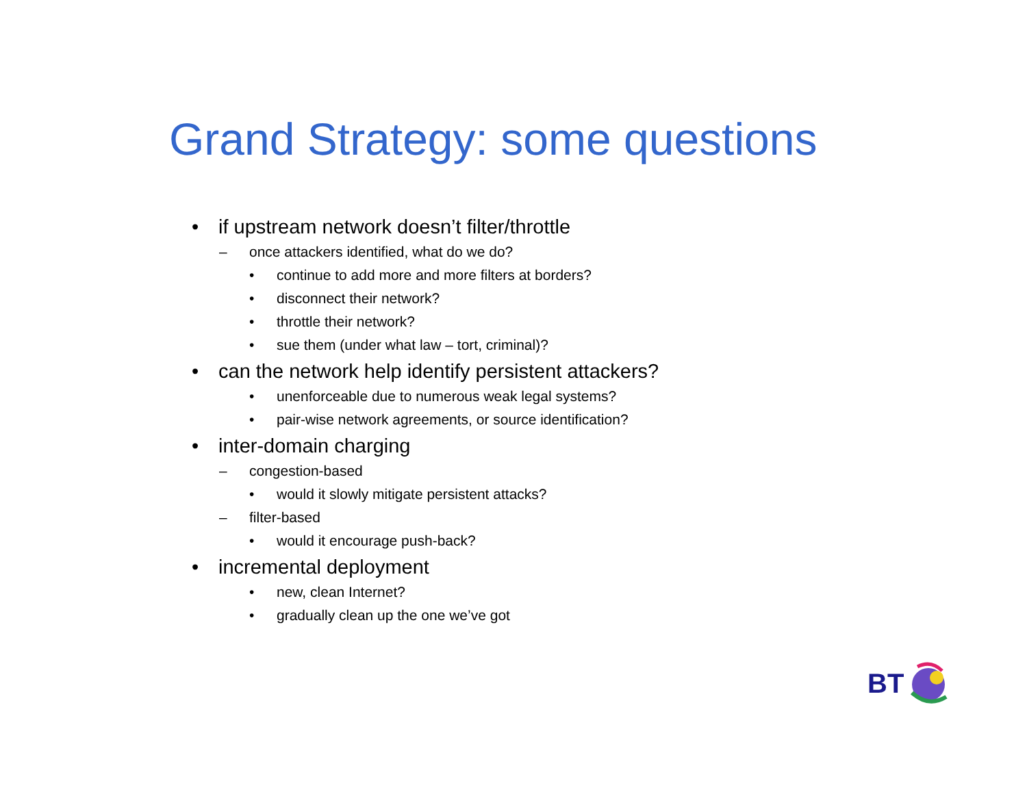Grand Strategy: some questions
• if upstream network doesn’t filter/throttle
– once attackers identified, what do we do?
• continue to add more and more filters at borders?
• disconnect their network?
• throttle their network?
• sue them (under what law – tort, criminal)?
• can the network help identify persistent attackers?
• unenforceable due to numerous weak legal systems?
• pair-wise network agreements, or source identification?
• inter-domain charging
– congestion-based
• would it slowly mitigate persistent attacks?
– filter-based
• would it encourage push-back?
• incremental deployment
• new, clean Internet?
• gradually clean up the one we’ve got
BT